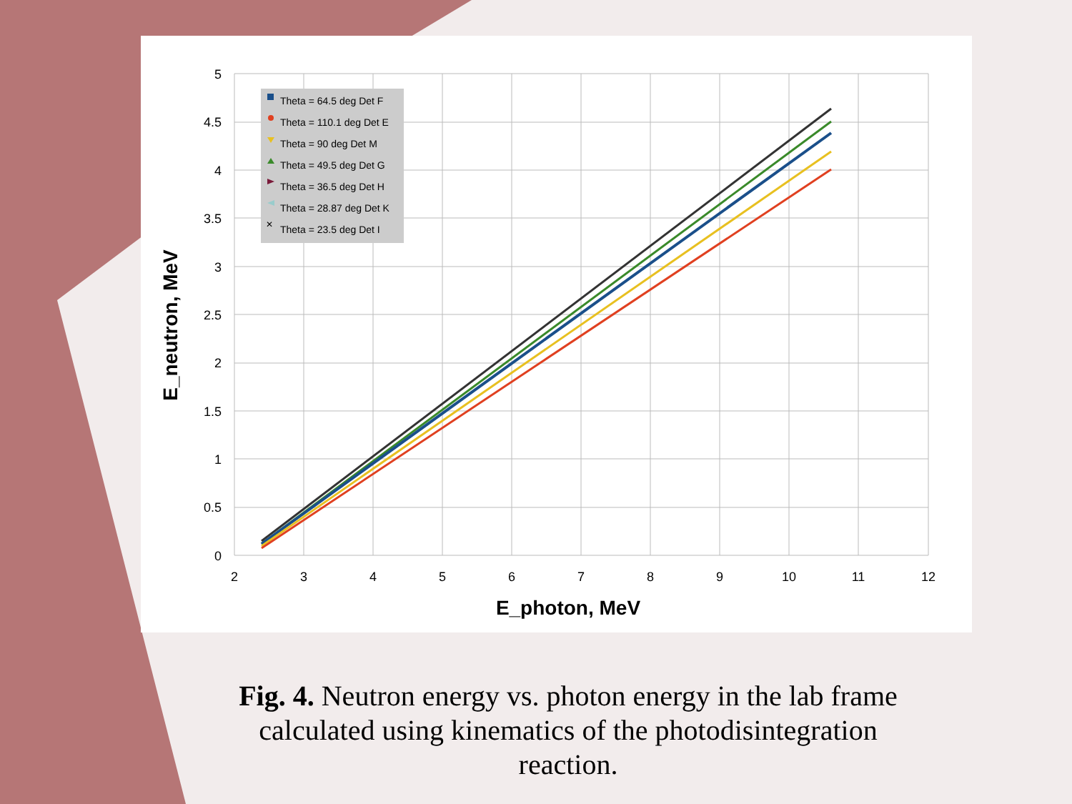5
4.5
4
3.5
3
2.5
2
1.5
1
0.5
0
2
3
4
5
6
7
8
9
10
11
12
E_photon, MeV
E_neutron, MeV
Theta = 64.5 deg Det F
Theta = 110.1 deg Det E
Theta = 90 deg Det M
Theta = 49.5 deg Det G
Theta = 36.5 deg Det H
Theta = 28.87 deg Det K
Theta = 23.5 deg Det I
✕
Fig. 4. Neutron energy vs. photon energy in the lab frame calculated using kinematics of the photodisintegration reaction.